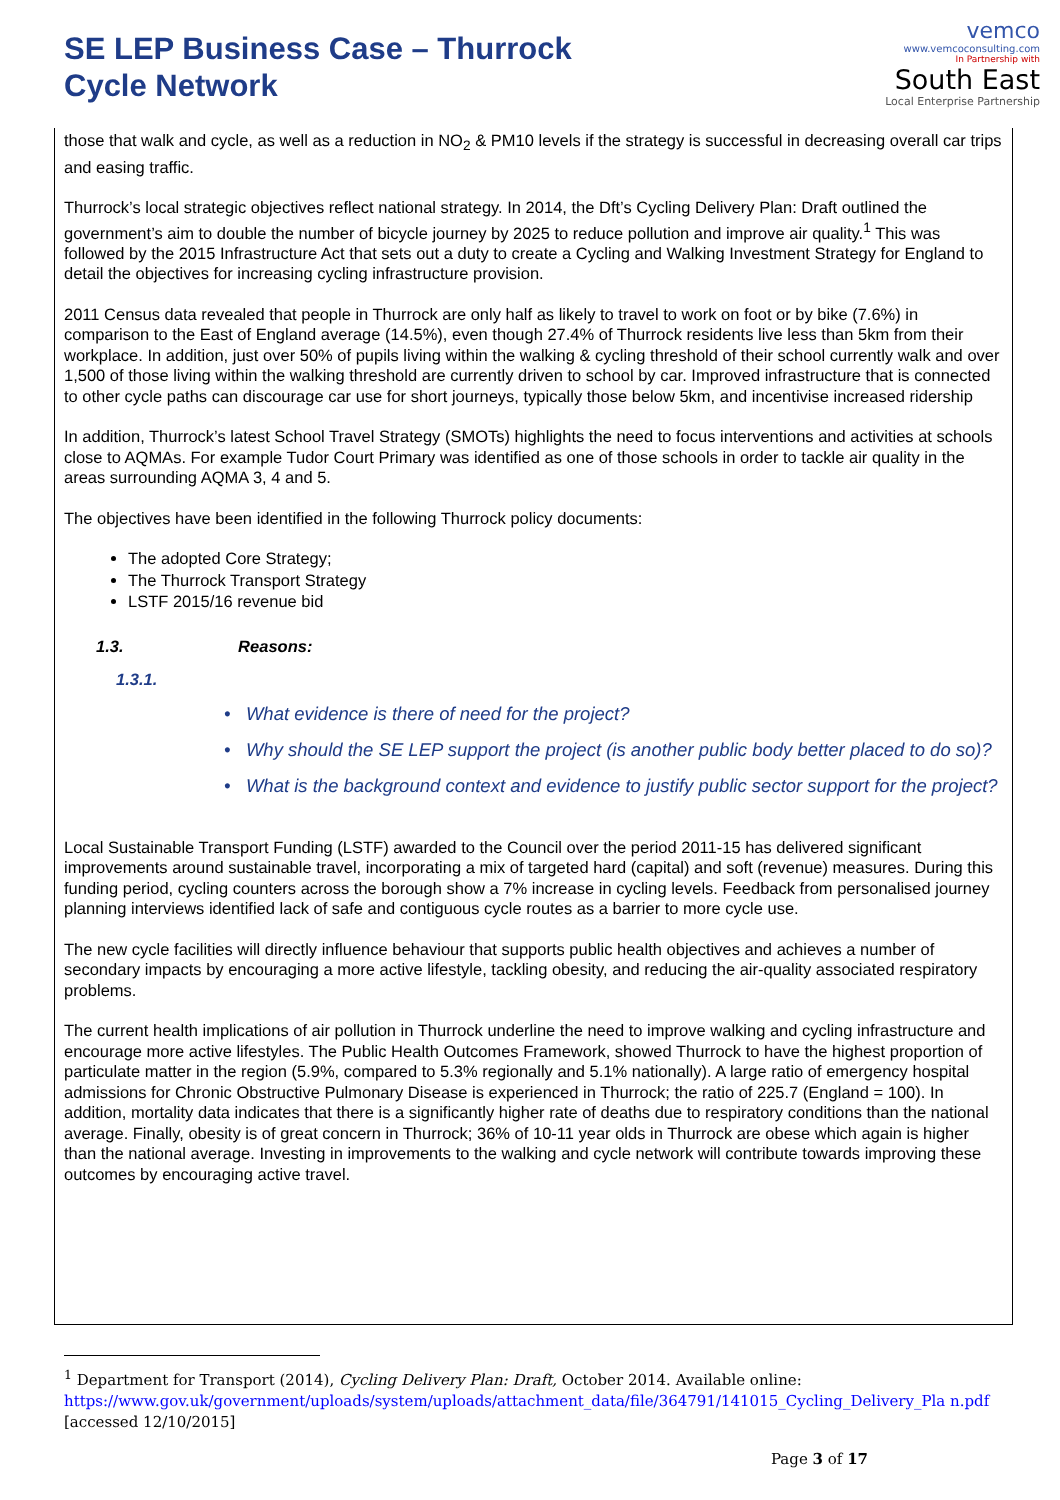SE LEP Business Case – Thurrock
Cycle Network
vemco
www.vemcoconsulting.com
In Partnership with
South East
Local Enterprise Partnership
those that walk and cycle, as well as a reduction in NO<sub>2</sub> & PM10 levels if the strategy is successful in decreasing overall car trips and easing traffic.
Thurrock’s local strategic objectives reflect national strategy. In 2014, the Dft’s Cycling Delivery Plan: Draft outlined the government’s aim to double the number of bicycle journey by 2025 to reduce pollution and improve air quality.<sup>1</sup> This was followed by the 2015 Infrastructure Act that sets out a duty to create a Cycling and Walking Investment Strategy for England to detail the objectives for increasing cycling infrastructure provision.
2011 Census data revealed that people in Thurrock are only half as likely to travel to work on foot or by bike (7.6%) in comparison to the East of England average (14.5%), even though 27.4% of Thurrock residents live less than 5km from their workplace. In addition, just over 50% of pupils living within the walking & cycling threshold of their school currently walk and over 1,500 of those living within the walking threshold are currently driven to school by car. Improved infrastructure that is connected to other cycle paths can discourage car use for short journeys, typically those below 5km, and incentivise increased ridership
In addition, Thurrock’s latest School Travel Strategy (SMOTs) highlights the need to focus interventions and activities at schools close to AQMAs. For example Tudor Court Primary was identified as one of those schools in order to tackle air quality in the areas surrounding AQMA 3, 4 and 5.
The objectives have been identified in the following Thurrock policy documents:
The adopted Core Strategy;
The Thurrock Transport Strategy
LSTF 2015/16 revenue bid
1.3. Reasons:
1.3.1.
• What evidence is there of need for the project?
• Why should the SE LEP support the project (is another public body better placed to do so)?
• What is the background context and evidence to justify public sector support for the project?
Local Sustainable Transport Funding (LSTF) awarded to the Council over the period 2011-15 has delivered significant improvements around sustainable travel, incorporating a mix of targeted hard (capital) and soft (revenue) measures. During this funding period, cycling counters across the borough show a 7% increase in cycling levels. Feedback from personalised journey planning interviews identified lack of safe and contiguous cycle routes as a barrier to more cycle use.
The new cycle facilities will directly influence behaviour that supports public health objectives and achieves a number of secondary impacts by encouraging a more active lifestyle, tackling obesity, and reducing the air-quality associated respiratory problems.
The current health implications of air pollution in Thurrock underline the need to improve walking and cycling infrastructure and encourage more active lifestyles. The Public Health Outcomes Framework, showed Thurrock to have the highest proportion of particulate matter in the region (5.9%, compared to 5.3% regionally and 5.1% nationally). A large ratio of emergency hospital admissions for Chronic Obstructive Pulmonary Disease is experienced in Thurrock; the ratio of 225.7 (England = 100). In addition, mortality data indicates that there is a significantly higher rate of deaths due to respiratory conditions than the national average. Finally, obesity is of great concern in Thurrock; 36% of 10-11 year olds in Thurrock are obese which again is higher than the national average. Investing in improvements to the walking and cycle network will contribute towards improving these outcomes by encouraging active travel.
<sup>1</sup> Department for Transport (2014), Cycling Delivery Plan: Draft, October 2014. Available online:
https://www.gov.uk/government/uploads/system/uploads/attachment_data/file/364791/141015_Cycling_Delivery_Pla n.pdf [accessed 12/10/2015]
Page 3 of 17